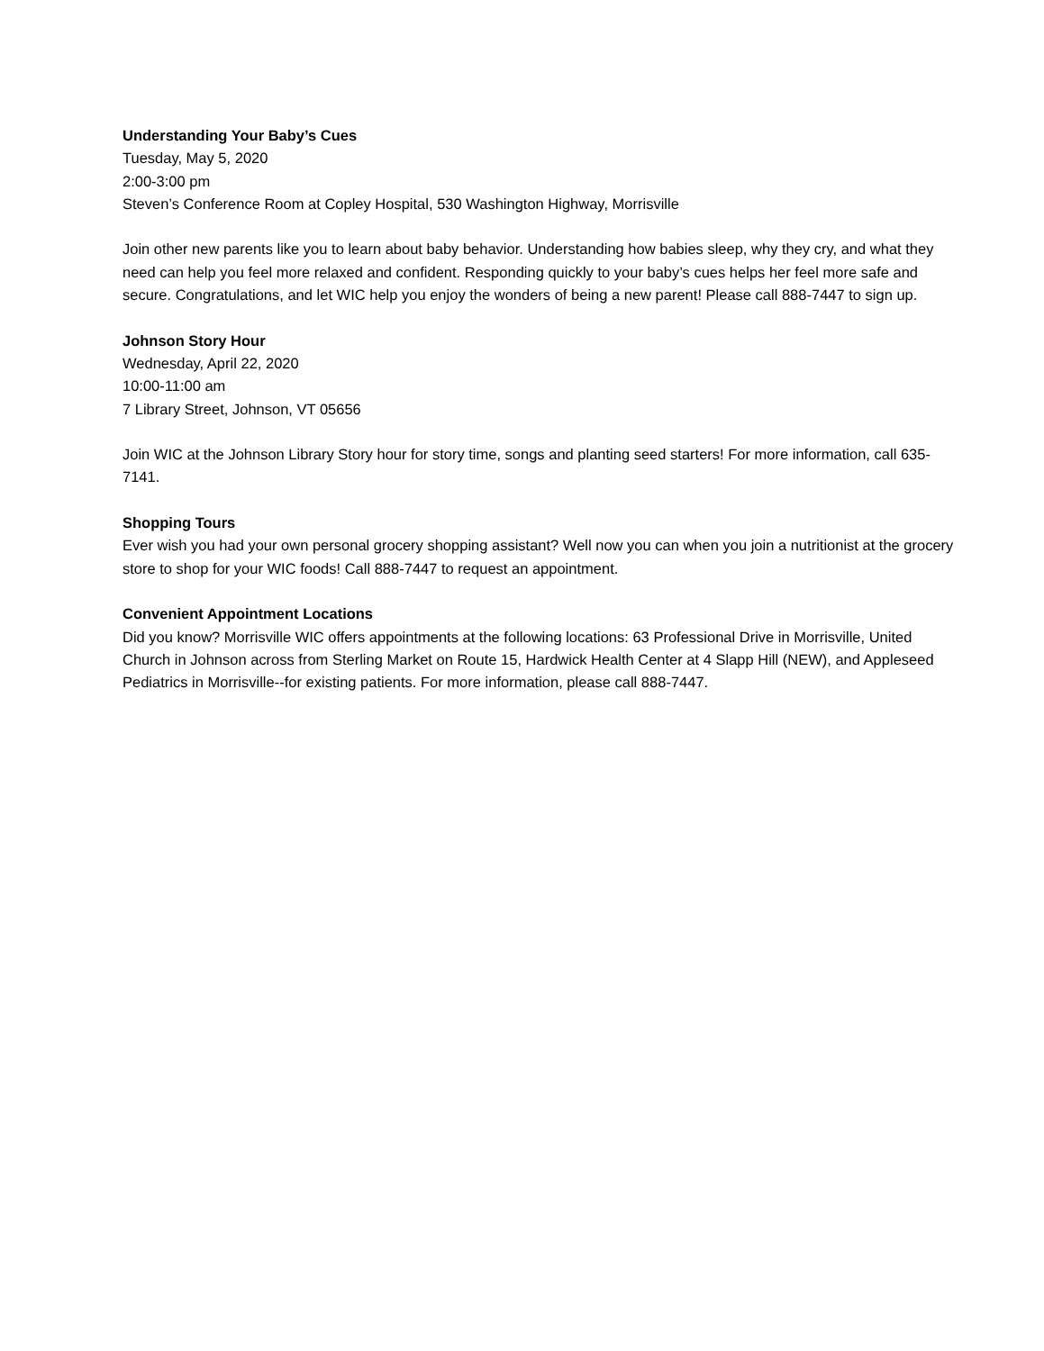Understanding Your Baby’s Cues
Tuesday, May 5, 2020
2:00-3:00 pm
Steven’s Conference Room at Copley Hospital, 530 Washington Highway, Morrisville
Join other new parents like you to learn about baby behavior. Understanding how babies sleep, why they cry, and what they need can help you feel more relaxed and confident. Responding quickly to your baby’s cues helps her feel more safe and secure. Congratulations, and let WIC help you enjoy the wonders of being a new parent! Please call 888-7447 to sign up.
Johnson Story Hour
Wednesday, April 22, 2020
10:00-11:00 am
7 Library Street, Johnson, VT 05656
Join WIC at the Johnson Library Story hour for story time, songs and planting seed starters! For more information, call 635-7141.
Shopping Tours
Ever wish you had your own personal grocery shopping assistant? Well now you can when you join a nutritionist at the grocery store to shop for your WIC foods! Call 888-7447 to request an appointment.
Convenient Appointment Locations
Did you know? Morrisville WIC offers appointments at the following locations: 63 Professional Drive in Morrisville, United Church in Johnson across from Sterling Market on Route 15, Hardwick Health Center at 4 Slapp Hill (NEW), and Appleseed Pediatrics in Morrisville--for existing patients. For more information, please call 888-7447.